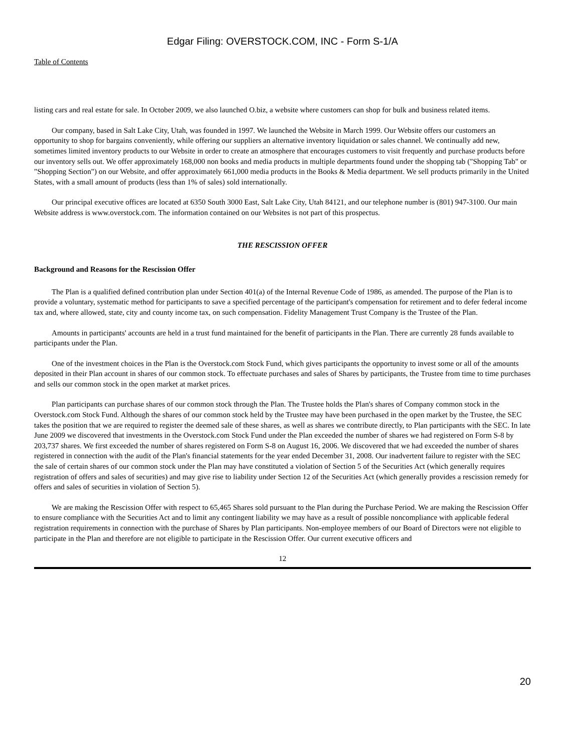Edgar Filing: OVERSTOCK.COM, INC - Form S-1/A
Table of Contents
listing cars and real estate for sale. In October 2009, we also launched O.biz, a website where customers can shop for bulk and business related items.
Our company, based in Salt Lake City, Utah, was founded in 1997. We launched the Website in March 1999. Our Website offers our customers an opportunity to shop for bargains conveniently, while offering our suppliers an alternative inventory liquidation or sales channel. We continually add new, sometimes limited inventory products to our Website in order to create an atmosphere that encourages customers to visit frequently and purchase products before our inventory sells out. We offer approximately 168,000 non books and media products in multiple departments found under the shopping tab ("Shopping Tab" or "Shopping Section") on our Website, and offer approximately 661,000 media products in the Books & Media department. We sell products primarily in the United States, with a small amount of products (less than 1% of sales) sold internationally.
Our principal executive offices are located at 6350 South 3000 East, Salt Lake City, Utah 84121, and our telephone number is (801) 947-3100. Our main Website address is www.overstock.com. The information contained on our Websites is not part of this prospectus.
THE RESCISSION OFFER
Background and Reasons for the Rescission Offer
The Plan is a qualified defined contribution plan under Section 401(a) of the Internal Revenue Code of 1986, as amended. The purpose of the Plan is to provide a voluntary, systematic method for participants to save a specified percentage of the participant's compensation for retirement and to defer federal income tax and, where allowed, state, city and county income tax, on such compensation. Fidelity Management Trust Company is the Trustee of the Plan.
Amounts in participants' accounts are held in a trust fund maintained for the benefit of participants in the Plan. There are currently 28 funds available to participants under the Plan.
One of the investment choices in the Plan is the Overstock.com Stock Fund, which gives participants the opportunity to invest some or all of the amounts deposited in their Plan account in shares of our common stock. To effectuate purchases and sales of Shares by participants, the Trustee from time to time purchases and sells our common stock in the open market at market prices.
Plan participants can purchase shares of our common stock through the Plan. The Trustee holds the Plan's shares of Company common stock in the Overstock.com Stock Fund. Although the shares of our common stock held by the Trustee may have been purchased in the open market by the Trustee, the SEC takes the position that we are required to register the deemed sale of these shares, as well as shares we contribute directly, to Plan participants with the SEC. In late June 2009 we discovered that investments in the Overstock.com Stock Fund under the Plan exceeded the number of shares we had registered on Form S-8 by 203,737 shares. We first exceeded the number of shares registered on Form S-8 on August 16, 2006. We discovered that we had exceeded the number of shares registered in connection with the audit of the Plan's financial statements for the year ended December 31, 2008. Our inadvertent failure to register with the SEC the sale of certain shares of our common stock under the Plan may have constituted a violation of Section 5 of the Securities Act (which generally requires registration of offers and sales of securities) and may give rise to liability under Section 12 of the Securities Act (which generally provides a rescission remedy for offers and sales of securities in violation of Section 5).
We are making the Rescission Offer with respect to 65,465 Shares sold pursuant to the Plan during the Purchase Period. We are making the Rescission Offer to ensure compliance with the Securities Act and to limit any contingent liability we may have as a result of possible noncompliance with applicable federal registration requirements in connection with the purchase of Shares by Plan participants. Non-employee members of our Board of Directors were not eligible to participate in the Plan and therefore are not eligible to participate in the Rescission Offer. Our current executive officers and
12
20